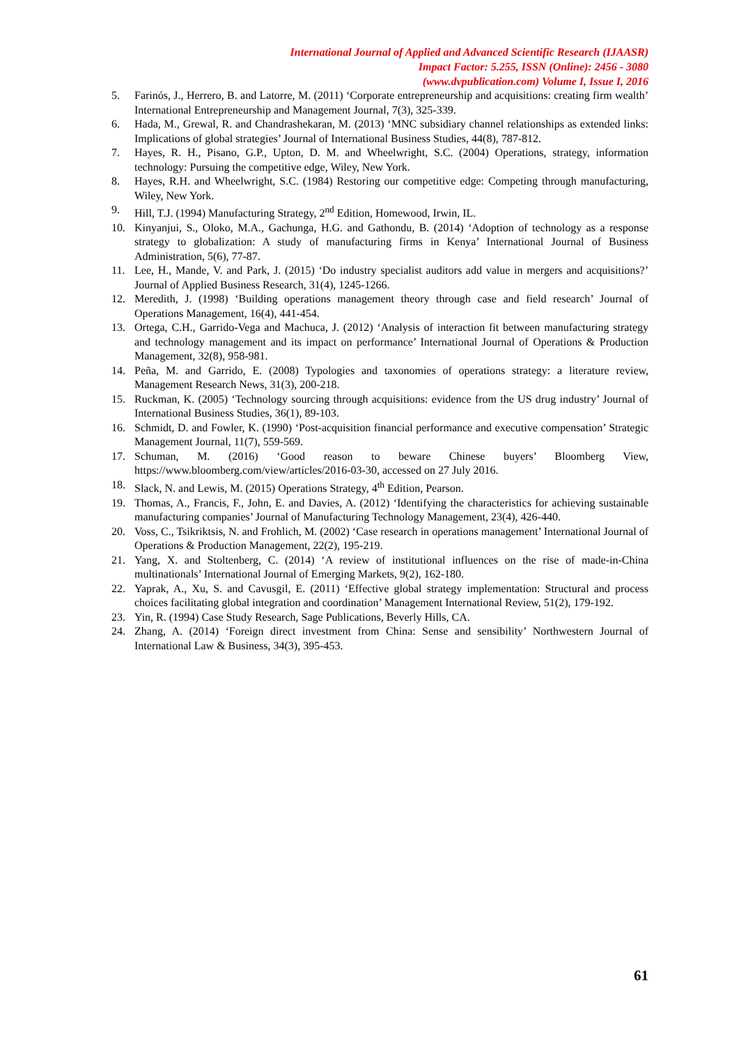International Journal of Applied and Advanced Scientific Research (IJAASR)
Impact Factor: 5.255, ISSN (Online): 2456 - 3080
(www.dvpublication.com) Volume I, Issue I, 2016
5. Farinós, J., Herrero, B. and Latorre, M. (2011) ‘Corporate entrepreneurship and acquisitions: creating firm wealth’ International Entrepreneurship and Management Journal, 7(3), 325-339.
6. Hada, M., Grewal, R. and Chandrashekaran, M. (2013) ‘MNC subsidiary channel relationships as extended links: Implications of global strategies’ Journal of International Business Studies, 44(8), 787-812.
7. Hayes, R. H., Pisano, G.P., Upton, D. M. and Wheelwright, S.C. (2004) Operations, strategy, information technology: Pursuing the competitive edge, Wiley, New York.
8. Hayes, R.H. and Wheelwright, S.C. (1984) Restoring our competitive edge: Competing through manufacturing, Wiley, New York.
9. Hill, T.J. (1994) Manufacturing Strategy, 2<sup>nd</sup> Edition, Homewood, Irwin, IL.
10. Kinyanjui, S., Oloko, M.A., Gachunga, H.G. and Gathondu, B. (2014) ‘Adoption of technology as a response strategy to globalization: A study of manufacturing firms in Kenya’ International Journal of Business Administration, 5(6), 77-87.
11. Lee, H., Mande, V. and Park, J. (2015) ‘Do industry specialist auditors add value in mergers and acquisitions?’ Journal of Applied Business Research, 31(4), 1245-1266.
12. Meredith, J. (1998) ‘Building operations management theory through case and field research’ Journal of Operations Management, 16(4), 441-454.
13. Ortega, C.H., Garrido-Vega and Machuca, J. (2012) ‘Analysis of interaction fit between manufacturing strategy and technology management and its impact on performance’ International Journal of Operations & Production Management, 32(8), 958-981.
14. Peña, M. and Garrido, E. (2008) Typologies and taxonomies of operations strategy: a literature review, Management Research News, 31(3), 200-218.
15. Ruckman, K. (2005) ‘Technology sourcing through acquisitions: evidence from the US drug industry’ Journal of International Business Studies, 36(1), 89-103.
16. Schmidt, D. and Fowler, K. (1990) ‘Post-acquisition financial performance and executive compensation’ Strategic Management Journal, 11(7), 559-569.
17. Schuman, M. (2016) ‘Good reason to beware Chinese buyers’ Bloomberg View, https://www.bloomberg.com/view/articles/2016-03-30, accessed on 27 July 2016.
18. Slack, N. and Lewis, M. (2015) Operations Strategy, 4<sup>th</sup> Edition, Pearson.
19. Thomas, A., Francis, F., John, E. and Davies, A. (2012) ‘Identifying the characteristics for achieving sustainable manufacturing companies’ Journal of Manufacturing Technology Management, 23(4), 426-440.
20. Voss, C., Tsikriktsis, N. and Frohlich, M. (2002) ‘Case research in operations management’ International Journal of Operations & Production Management, 22(2), 195-219.
21. Yang, X. and Stoltenberg, C. (2014) ‘A review of institutional influences on the rise of made-in-China multinationals’ International Journal of Emerging Markets, 9(2), 162-180.
22. Yaprak, A., Xu, S. and Cavusgil, E. (2011) ‘Effective global strategy implementation: Structural and process choices facilitating global integration and coordination’ Management International Review, 51(2), 179-192.
23. Yin, R. (1994) Case Study Research, Sage Publications, Beverly Hills, CA.
24. Zhang, A. (2014) ‘Foreign direct investment from China: Sense and sensibility’ Northwestern Journal of International Law & Business, 34(3), 395-453.
61